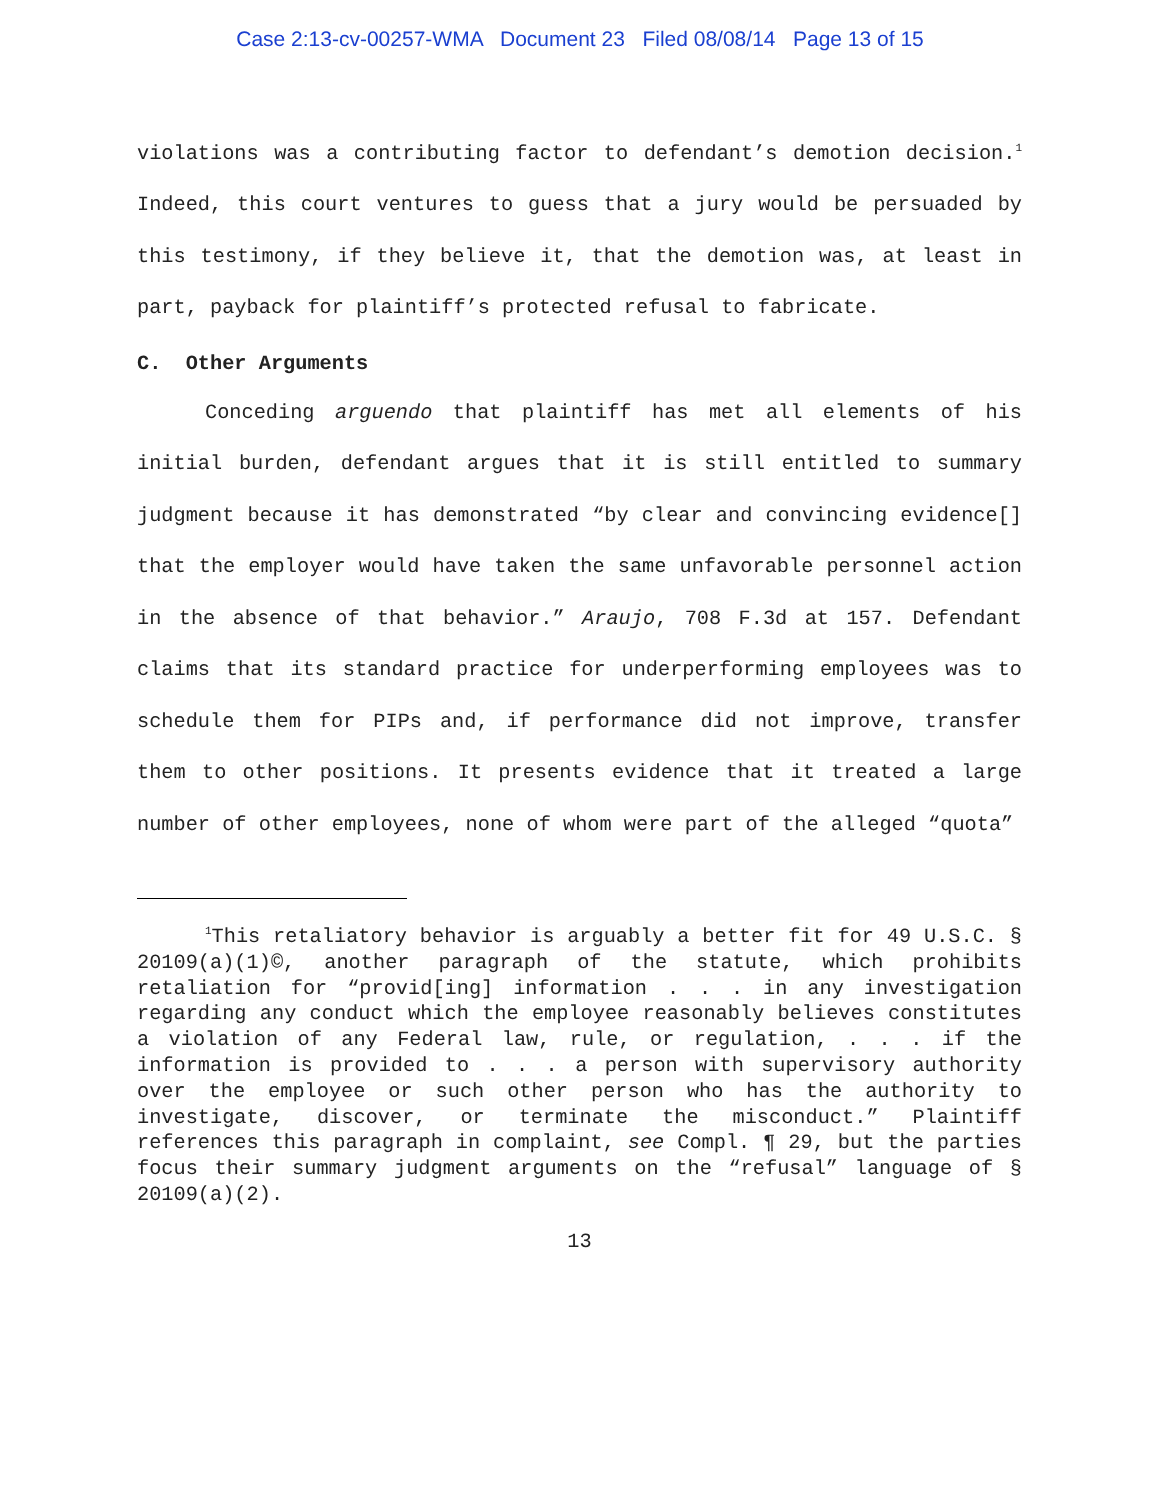Case 2:13-cv-00257-WMA Document 23 Filed 08/08/14 Page 13 of 15
violations was a contributing factor to defendant’s demotion decision.<sup>1</sup> Indeed, this court ventures to guess that a jury would be persuaded by this testimony, if they believe it, that the demotion was, at least in part, payback for plaintiff’s protected refusal to fabricate.
C. Other Arguments
Conceding arguendo that plaintiff has met all elements of his initial burden, defendant argues that it is still entitled to summary judgment because it has demonstrated “by clear and convincing evidence[] that the employer would have taken the same unfavorable personnel action in the absence of that behavior.” Araujo, 708 F.3d at 157. Defendant claims that its standard practice for underperforming employees was to schedule them for PIPs and, if performance did not improve, transfer them to other positions. It presents evidence that it treated a large number of other employees, none of whom were part of the alleged “quota”
<sup>1</sup> This retaliatory behavior is arguably a better fit for 49 U.S.C. § 20109(a)(1)©, another paragraph of the statute, which prohibits retaliation for “provid[ing] information . . . in any investigation regarding any conduct which the employee reasonably believes constitutes a violation of any Federal law, rule, or regulation, . . . if the information is provided to . . . a person with supervisory authority over the employee or such other person who has the authority to investigate, discover, or terminate the misconduct.” Plaintiff references this paragraph in complaint, see Compl. ¶ 29, but the parties focus their summary judgment arguments on the “refusal” language of § 20109(a)(2).
13